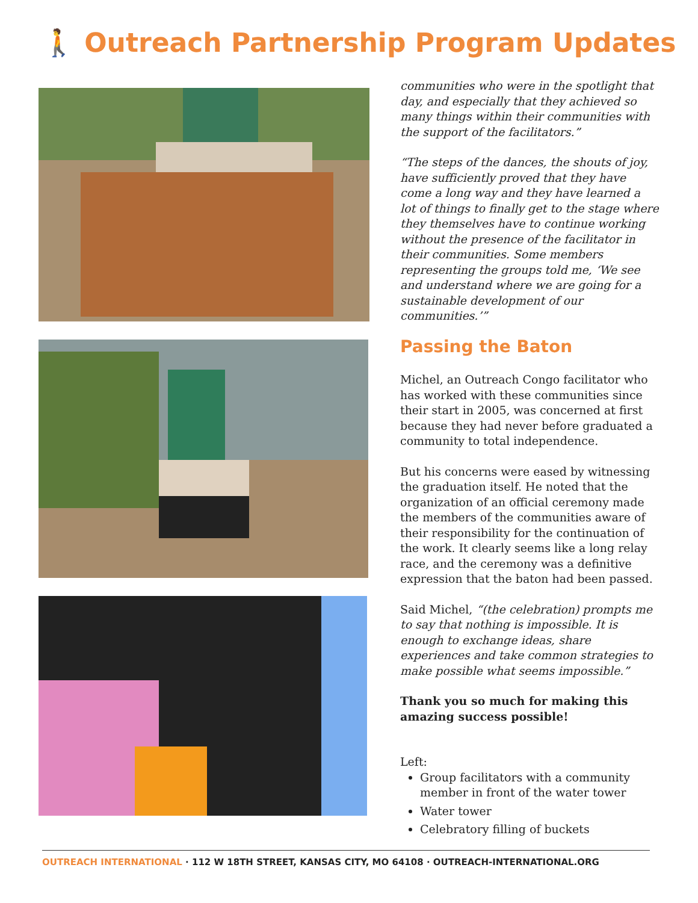🚶 Outreach Partnership Program Updates
communities who were in the spotlight that day, and especially that they achieved so many things within their communities with the support of the facilitators.”
“The steps of the dances, the shouts of joy, have sufficiently proved that they have come a long way and they have learned a lot of things to finally get to the stage where they themselves have to continue working without the presence of the facilitator in their communities. Some members representing the groups told me, ‘We see and understand where we are going for a sustainable development of our communities.’”
Passing the Baton
Michel, an Outreach Congo facilitator who has worked with these communities since their start in 2005, was concerned at first because they had never before graduated a community to total independence.
But his concerns were eased by witnessing the graduation itself. He noted that the organization of an official ceremony made the members of the communities aware of their responsibility for the continuation of the work. It clearly seems like a long relay race, and the ceremony was a definitive expression that the baton had been passed.
Said Michel, “(the celebration) prompts me to say that nothing is impossible. It is enough to exchange ideas, share experiences and take common strategies to make possible what seems impossible.”
Thank you so much for making this amazing success possible!
Left:
Group facilitators with a community member in front of the water tower
Water tower
Celebratory filling of buckets
OUTREACH INTERNATIONAL · 112 W 18TH STREET, KANSAS CITY, MO 64108 · OUTREACH-INTERNATIONAL.ORG